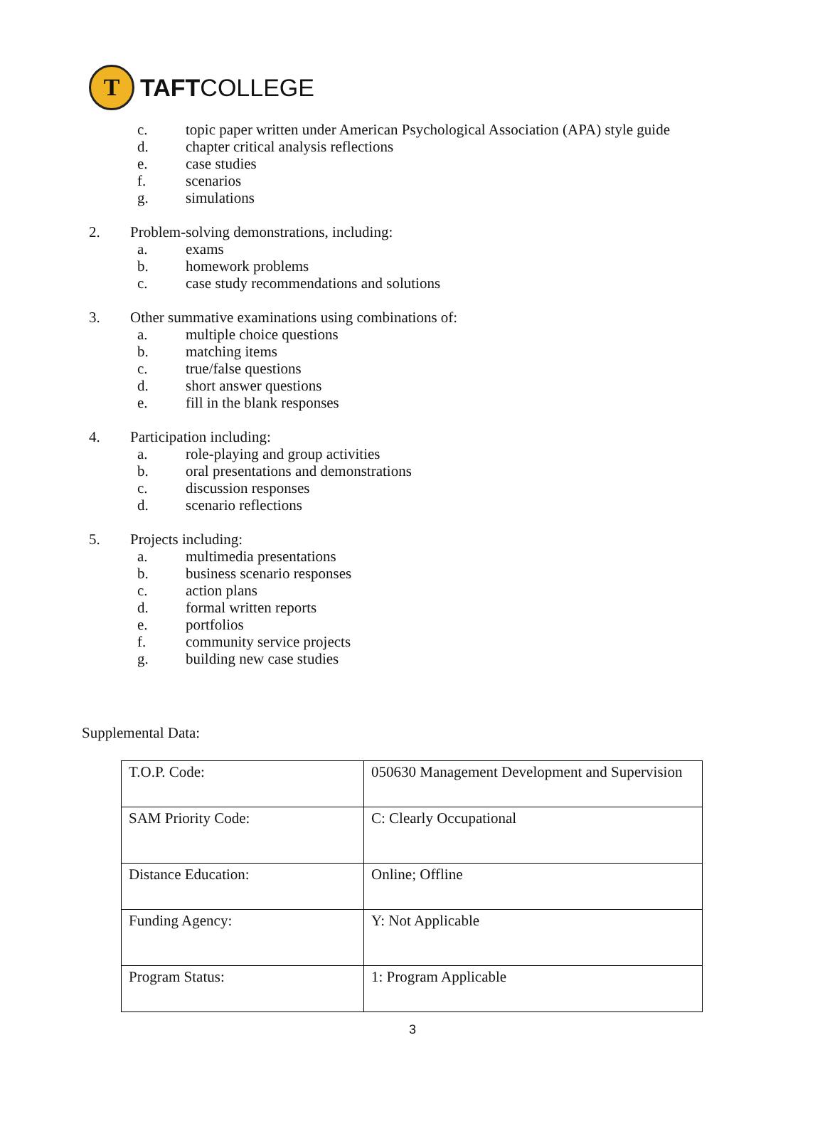T
TAFTCOLLEGE
c. topic paper written under American Psychological Association (APA) style guide
d. chapter critical analysis reflections
e. case studies
f. scenarios
g. simulations
2. Problem-solving demonstrations, including:
a. exams
b. homework problems
c. case study recommendations and solutions
3. Other summative examinations using combinations of:
a. multiple choice questions
b. matching items
c. true/false questions
d. short answer questions
e. fill in the blank responses
4. Participation including:
a. role-playing and group activities
b. oral presentations and demonstrations
c. discussion responses
d. scenario reflections
5. Projects including:
a. multimedia presentations
b. business scenario responses
c. action plans
d. formal written reports
e. portfolios
f. community service projects
g. building new case studies
Supplemental Data:
| T.O.P. Code: | 050630 Management Development and Supervision |
| SAM Priority Code: | C: Clearly Occupational |
| Distance Education: | Online; Offline |
| Funding Agency: | Y: Not Applicable |
| Program Status: | 1: Program Applicable |
3